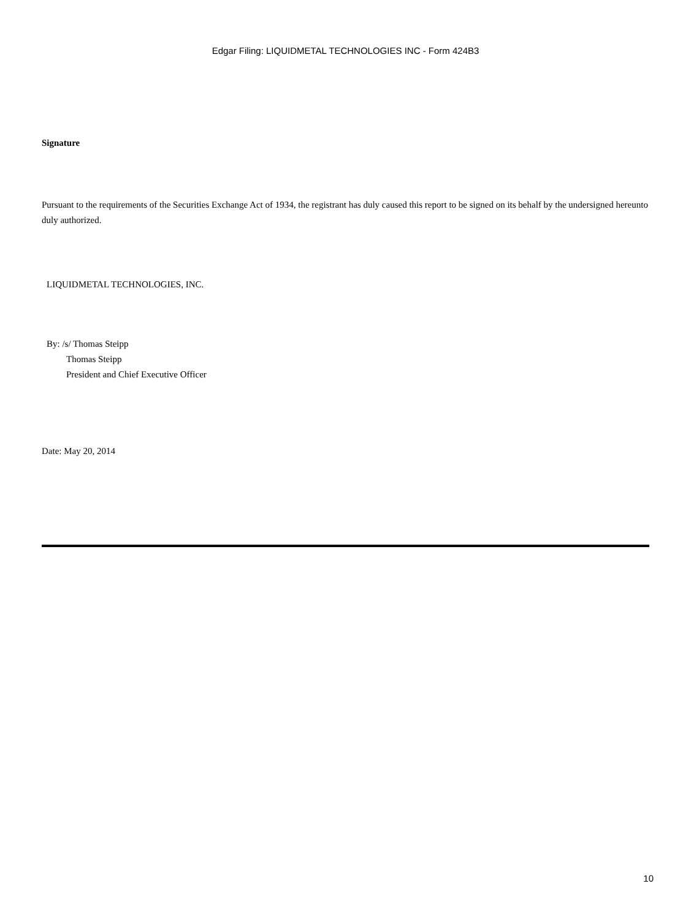Edgar Filing: LIQUIDMETAL TECHNOLOGIES INC - Form 424B3
Signature
Pursuant to the requirements of the Securities Exchange Act of 1934, the registrant has duly caused this report to be signed on its behalf by the undersigned hereunto duly authorized.
LIQUIDMETAL TECHNOLOGIES, INC.
By: /s/ Thomas Steipp
Thomas Steipp
President and Chief Executive Officer
Date: May 20, 2014
10